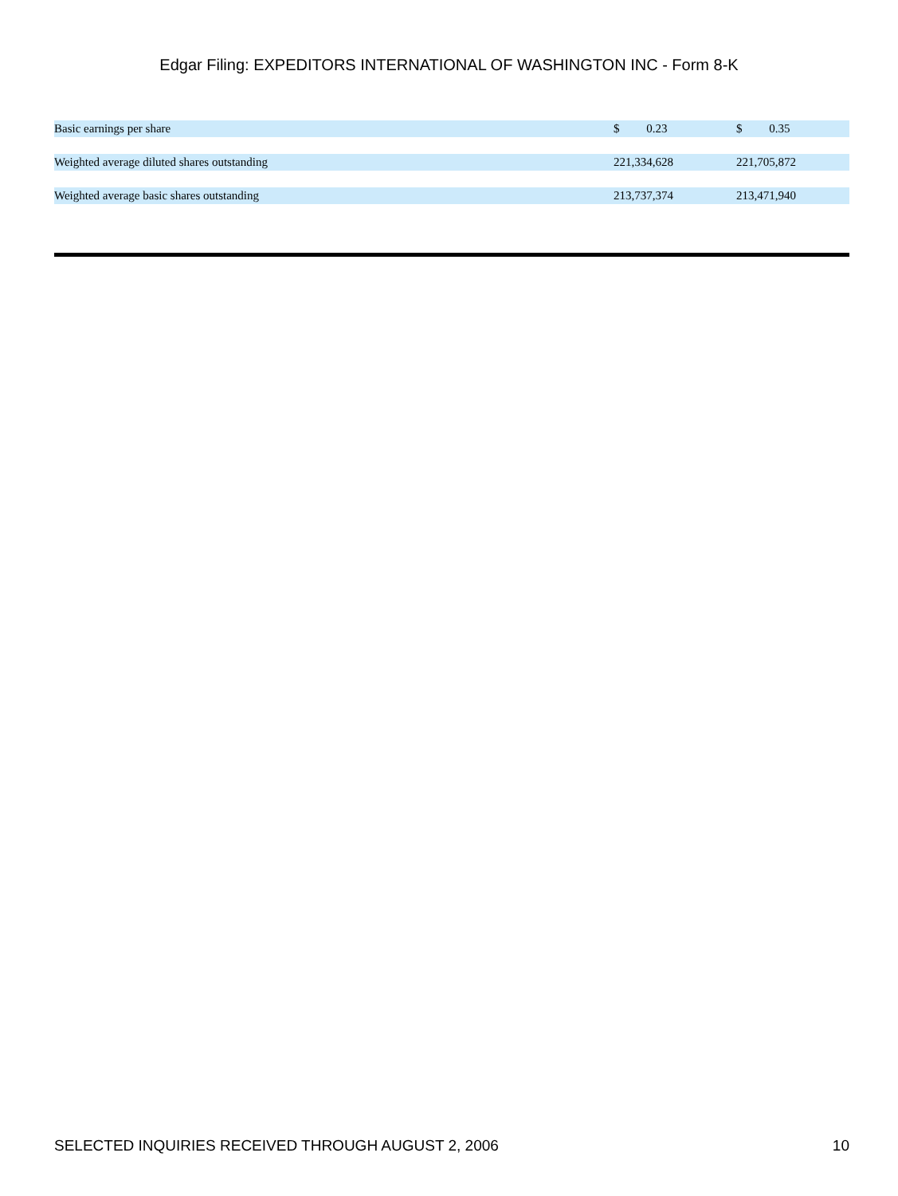Edgar Filing: EXPEDITORS INTERNATIONAL OF WASHINGTON INC - Form 8-K
| Basic earnings per share | $ 0.23 | $ 0.35 |
| Weighted average diluted shares outstanding | 221,334,628 | 221,705,872 |
| Weighted average basic shares outstanding | 213,737,374 | 213,471,940 |
SELECTED INQUIRIES RECEIVED THROUGH AUGUST 2, 2006 10